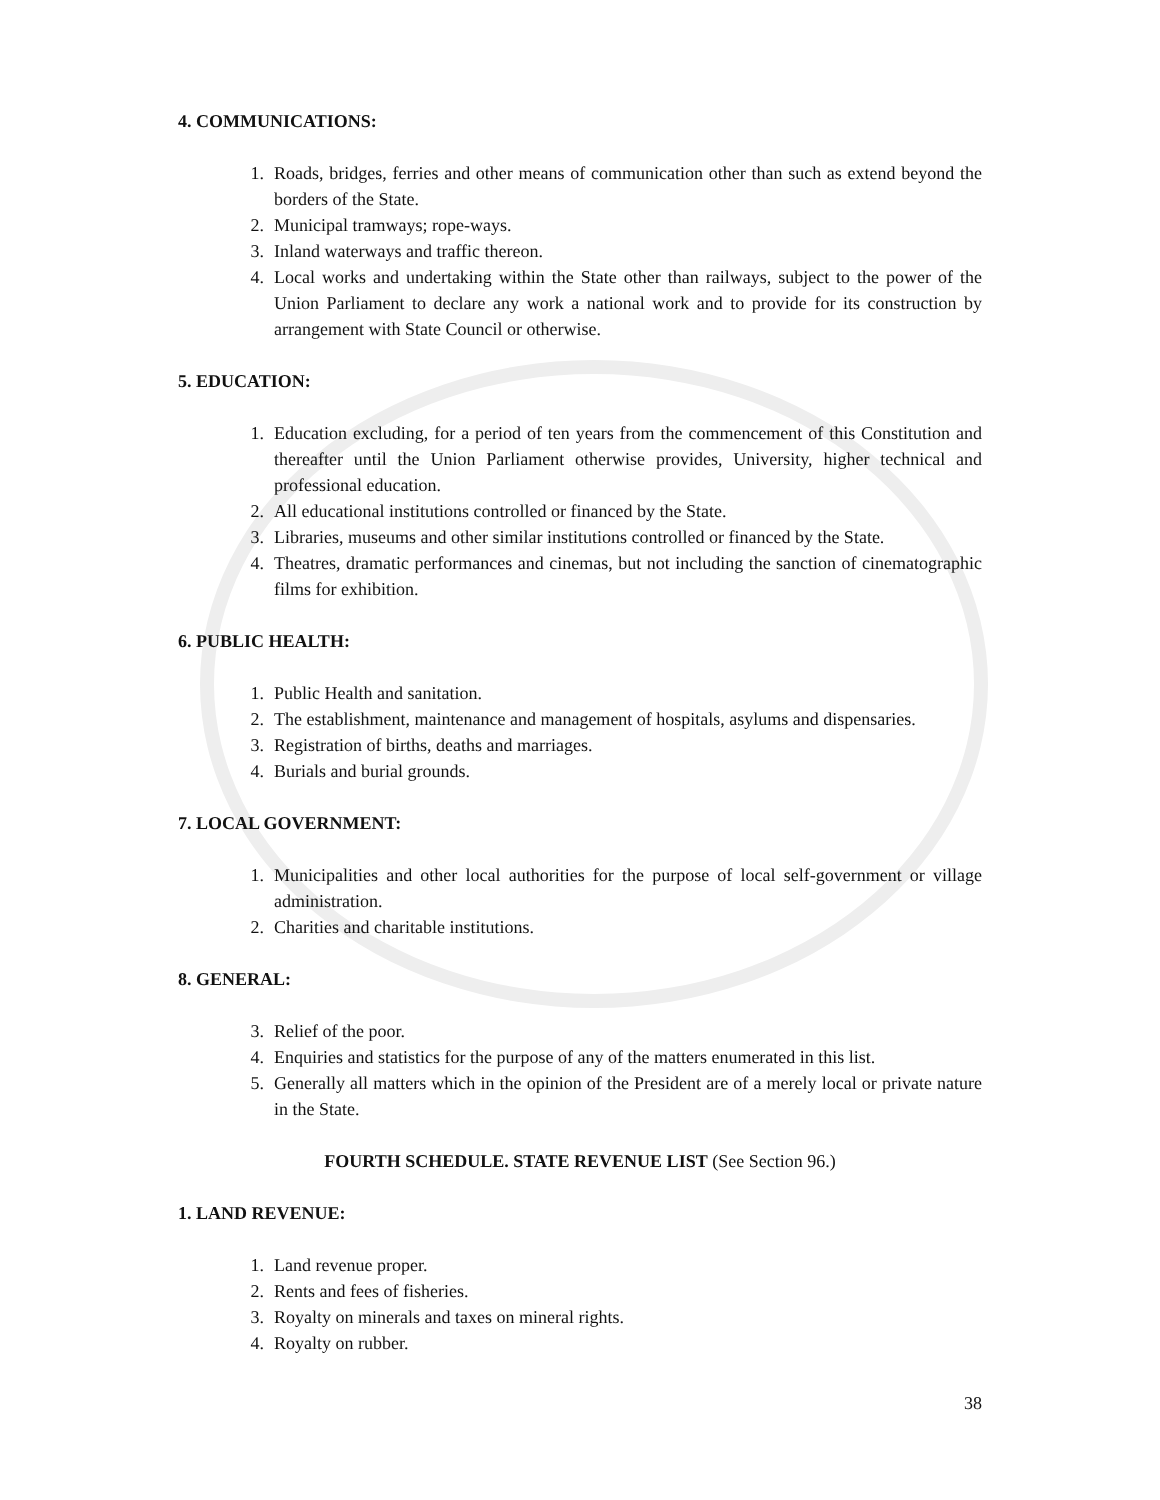4. COMMUNICATIONS:
1. Roads, bridges, ferries and other means of communication other than such as extend beyond the borders of the State.
2. Municipal tramways; rope-ways.
3. Inland waterways and traffic thereon.
4. Local works and undertaking within the State other than railways, subject to the power of the Union Parliament to declare any work a national work and to provide for its construction by arrangement with State Council or otherwise.
5. EDUCATION:
1. Education excluding, for a period of ten years from the commencement of this Constitution and thereafter until the Union Parliament otherwise provides, University, higher technical and professional education.
2. All educational institutions controlled or financed by the State.
3. Libraries, museums and other similar institutions controlled or financed by the State.
4. Theatres, dramatic performances and cinemas, but not including the sanction of cinematographic films for exhibition.
6. PUBLIC HEALTH:
1. Public Health and sanitation.
2. The establishment, maintenance and management of hospitals, asylums and dispensaries.
3. Registration of births, deaths and marriages.
4. Burials and burial grounds.
7. LOCAL GOVERNMENT:
1. Municipalities and other local authorities for the purpose of local self-government or village administration.
2. Charities and charitable institutions.
8. GENERAL:
3. Relief of the poor.
4. Enquiries and statistics for the purpose of any of the matters enumerated in this list.
5. Generally all matters which in the opinion of the President are of a merely local or private nature in the State.
FOURTH SCHEDULE. STATE REVENUE LIST (See Section 96.)
1. LAND REVENUE:
1. Land revenue proper.
2. Rents and fees of fisheries.
3. Royalty on minerals and taxes on mineral rights.
4. Royalty on rubber.
38